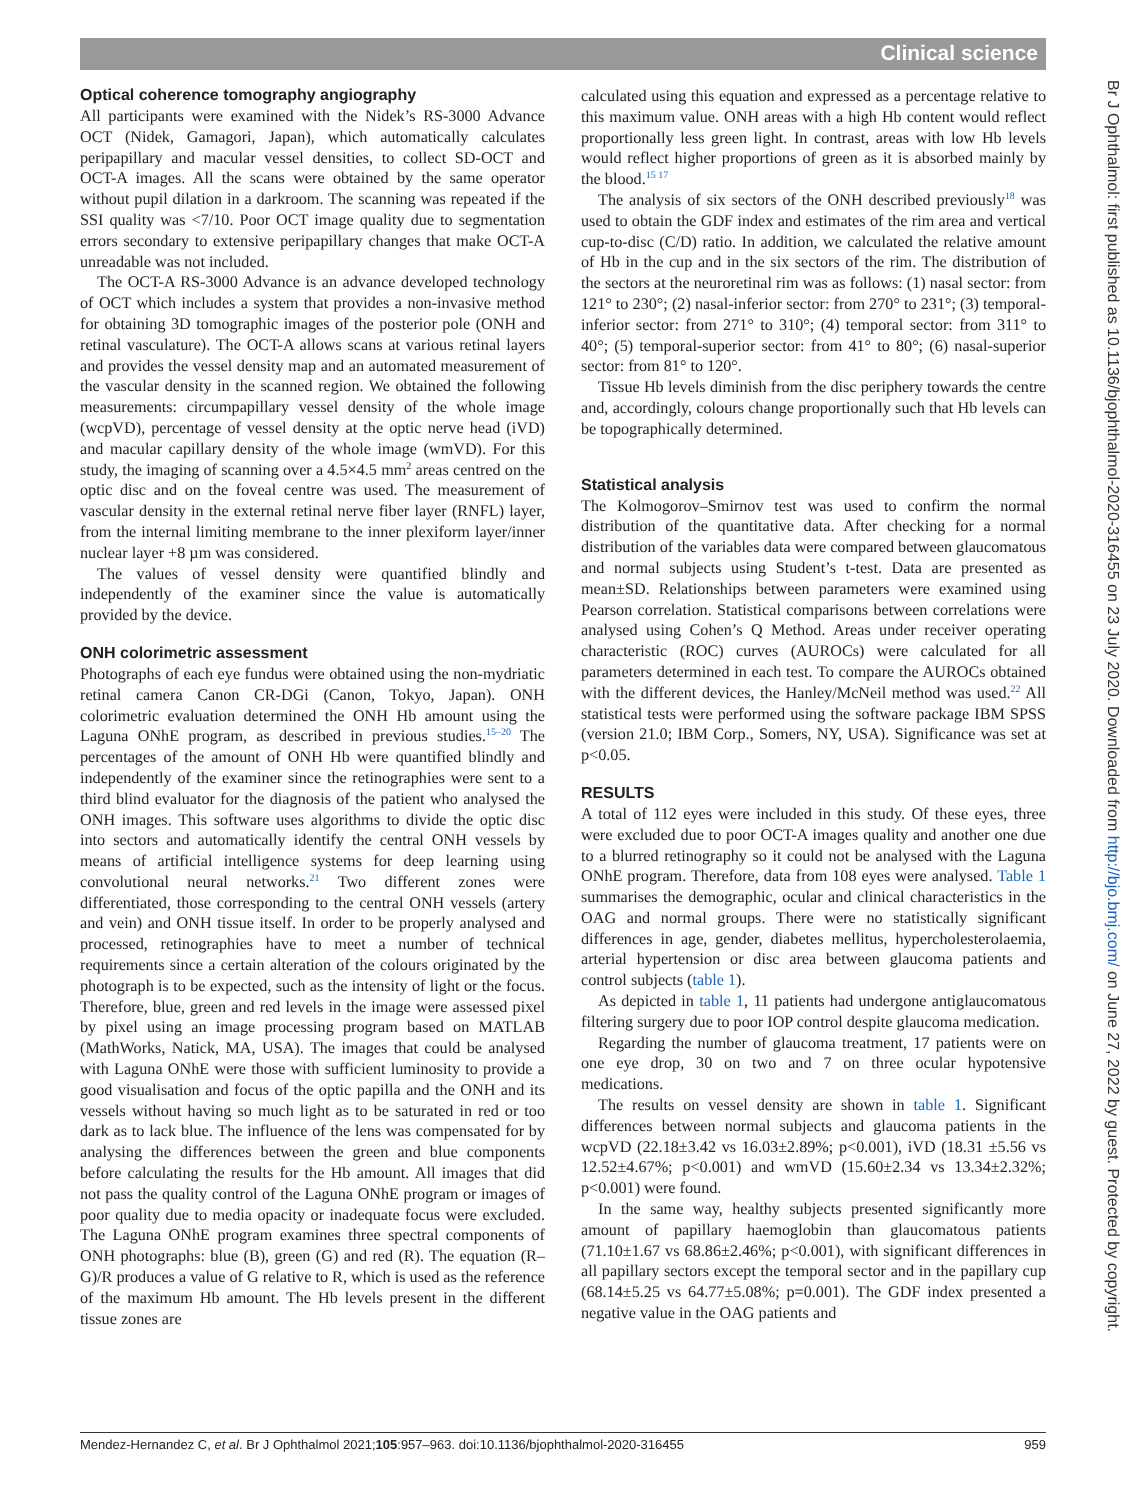Clinical science
Optical coherence tomography angiography
All participants were examined with the Nidek’s RS-3000 Advance OCT (Nidek, Gamagori, Japan), which automatically calculates peripapillary and macular vessel densities, to collect SD-OCT and OCT-A images. All the scans were obtained by the same operator without pupil dilation in a darkroom. The scanning was repeated if the SSI quality was <7/10. Poor OCT image quality due to segmentation errors secondary to extensive peripapillary changes that make OCT-A unreadable was not included.
The OCT-A RS-3000 Advance is an advance developed technology of OCT which includes a system that provides a non-invasive method for obtaining 3D tomographic images of the posterior pole (ONH and retinal vasculature). The OCT-A allows scans at various retinal layers and provides the vessel density map and an automated measurement of the vascular density in the scanned region. We obtained the following measurements: circumpapillary vessel density of the whole image (wcpVD), percentage of vessel density at the optic nerve head (iVD) and macular capillary density of the whole image (wmVD). For this study, the imaging of scanning over a 4.5×4.5 mm<sup>2</sup> areas centred on the optic disc and on the foveal centre was used. The measurement of vascular density in the external retinal nerve fiber layer (RNFL) layer, from the internal limiting membrane to the inner plexiform layer/inner nuclear layer +8 µm was considered.
The values of vessel density were quantified blindly and independently of the examiner since the value is automatically provided by the device.
ONH colorimetric assessment
Photographs of each eye fundus were obtained using the non-mydriatic retinal camera Canon CR-DGi (Canon, Tokyo, Japan). ONH colorimetric evaluation determined the ONH Hb amount using the Laguna ONhE program, as described in previous studies.<sup>15–20</sup> The percentages of the amount of ONH Hb were quantified blindly and independently of the examiner since the retinographies were sent to a third blind evaluator for the diagnosis of the patient who analysed the ONH images. This software uses algorithms to divide the optic disc into sectors and automatically identify the central ONH vessels by means of artificial intelligence systems for deep learning using convolutional neural networks.<sup>21</sup> Two different zones were differentiated, those corresponding to the central ONH vessels (artery and vein) and ONH tissue itself. In order to be properly analysed and processed, retinographies have to meet a number of technical requirements since a certain alteration of the colours originated by the photograph is to be expected, such as the intensity of light or the focus. Therefore, blue, green and red levels in the image were assessed pixel by pixel using an image processing program based on MATLAB (MathWorks, Natick, MA, USA). The images that could be analysed with Laguna ONhE were those with sufficient luminosity to provide a good visualisation and focus of the optic papilla and the ONH and its vessels without having so much light as to be saturated in red or too dark as to lack blue. The influence of the lens was compensated for by analysing the differences between the green and blue components before calculating the results for the Hb amount. All images that did not pass the quality control of the Laguna ONhE program or images of poor quality due to media opacity or inadequate focus were excluded. The Laguna ONhE program examines three spectral components of ONH photographs: blue (B), green (G) and red (R). The equation (R–G)/R produces a value of G relative to R, which is used as the reference of the maximum Hb amount. The Hb levels present in the different tissue zones are
calculated using this equation and expressed as a percentage relative to this maximum value. ONH areas with a high Hb content would reflect proportionally less green light. In contrast, areas with low Hb levels would reflect higher proportions of green as it is absorbed mainly by the blood.<sup>15 17</sup>
The analysis of six sectors of the ONH described previously<sup>18</sup> was used to obtain the GDF index and estimates of the rim area and vertical cup-to-disc (C/D) ratio. In addition, we calculated the relative amount of Hb in the cup and in the six sectors of the rim. The distribution of the sectors at the neuroretinal rim was as follows: (1) nasal sector: from 121° to 230°; (2) nasal-inferior sector: from 270° to 231°; (3) temporal-inferior sector: from 271° to 310°; (4) temporal sector: from 311° to 40°; (5) temporal-superior sector: from 41° to 80°; (6) nasal-superior sector: from 81° to 120°.
Tissue Hb levels diminish from the disc periphery towards the centre and, accordingly, colours change proportionally such that Hb levels can be topographically determined.
Statistical analysis
The Kolmogorov–Smirnov test was used to confirm the normal distribution of the quantitative data. After checking for a normal distribution of the variables data were compared between glaucomatous and normal subjects using Student’s t-test. Data are presented as mean±SD. Relationships between parameters were examined using Pearson correlation. Statistical comparisons between correlations were analysed using Cohen’s Q Method. Areas under receiver operating characteristic (ROC) curves (AUROCs) were calculated for all parameters determined in each test. To compare the AUROCs obtained with the different devices, the Hanley/McNeil method was used.<sup>22</sup> All statistical tests were performed using the software package IBM SPSS (version 21.0; IBM Corp., Somers, NY, USA). Significance was set at p<0.05.
RESULTS
A total of 112 eyes were included in this study. Of these eyes, three were excluded due to poor OCT-A images quality and another one due to a blurred retinography so it could not be analysed with the Laguna ONhE program. Therefore, data from 108 eyes were analysed. Table 1 summarises the demographic, ocular and clinical characteristics in the OAG and normal groups. There were no statistically significant differences in age, gender, diabetes mellitus, hypercholesterolaemia, arterial hypertension or disc area between glaucoma patients and control subjects (table 1).
As depicted in table 1, 11 patients had undergone antiglaucomatous filtering surgery due to poor IOP control despite glaucoma medication.
Regarding the number of glaucoma treatment, 17 patients were on one eye drop, 30 on two and 7 on three ocular hypotensive medications.
The results on vessel density are shown in table 1. Significant differences between normal subjects and glaucoma patients in the wcpVD (22.18±3.42 vs 16.03±2.89%; p<0.001), iVD (18.31 ±5.56 vs 12.52±4.67%; p<0.001) and wmVD (15.60±2.34 vs 13.34±2.32%; p<0.001) were found.
In the same way, healthy subjects presented significantly more amount of papillary haemoglobin than glaucomatous patients (71.10±1.67 vs 68.86±2.46%; p<0.001), with significant differences in all papillary sectors except the temporal sector and in the papillary cup (68.14±5.25 vs 64.77±5.08%; p=0.001). The GDF index presented a negative value in the OAG patients and
Mendez-Hernandez C, et al. Br J Ophthalmol 2021;105:957–963. doi:10.1136/bjophthalmol-2020-316455 959
Br J Ophthalmol: first published as 10.1136/bjophthalmol-2020-316455 on 23 July 2020. Downloaded from http://bjo.bmj.com/ on June 27, 2022 by guest. Protected by copyright.